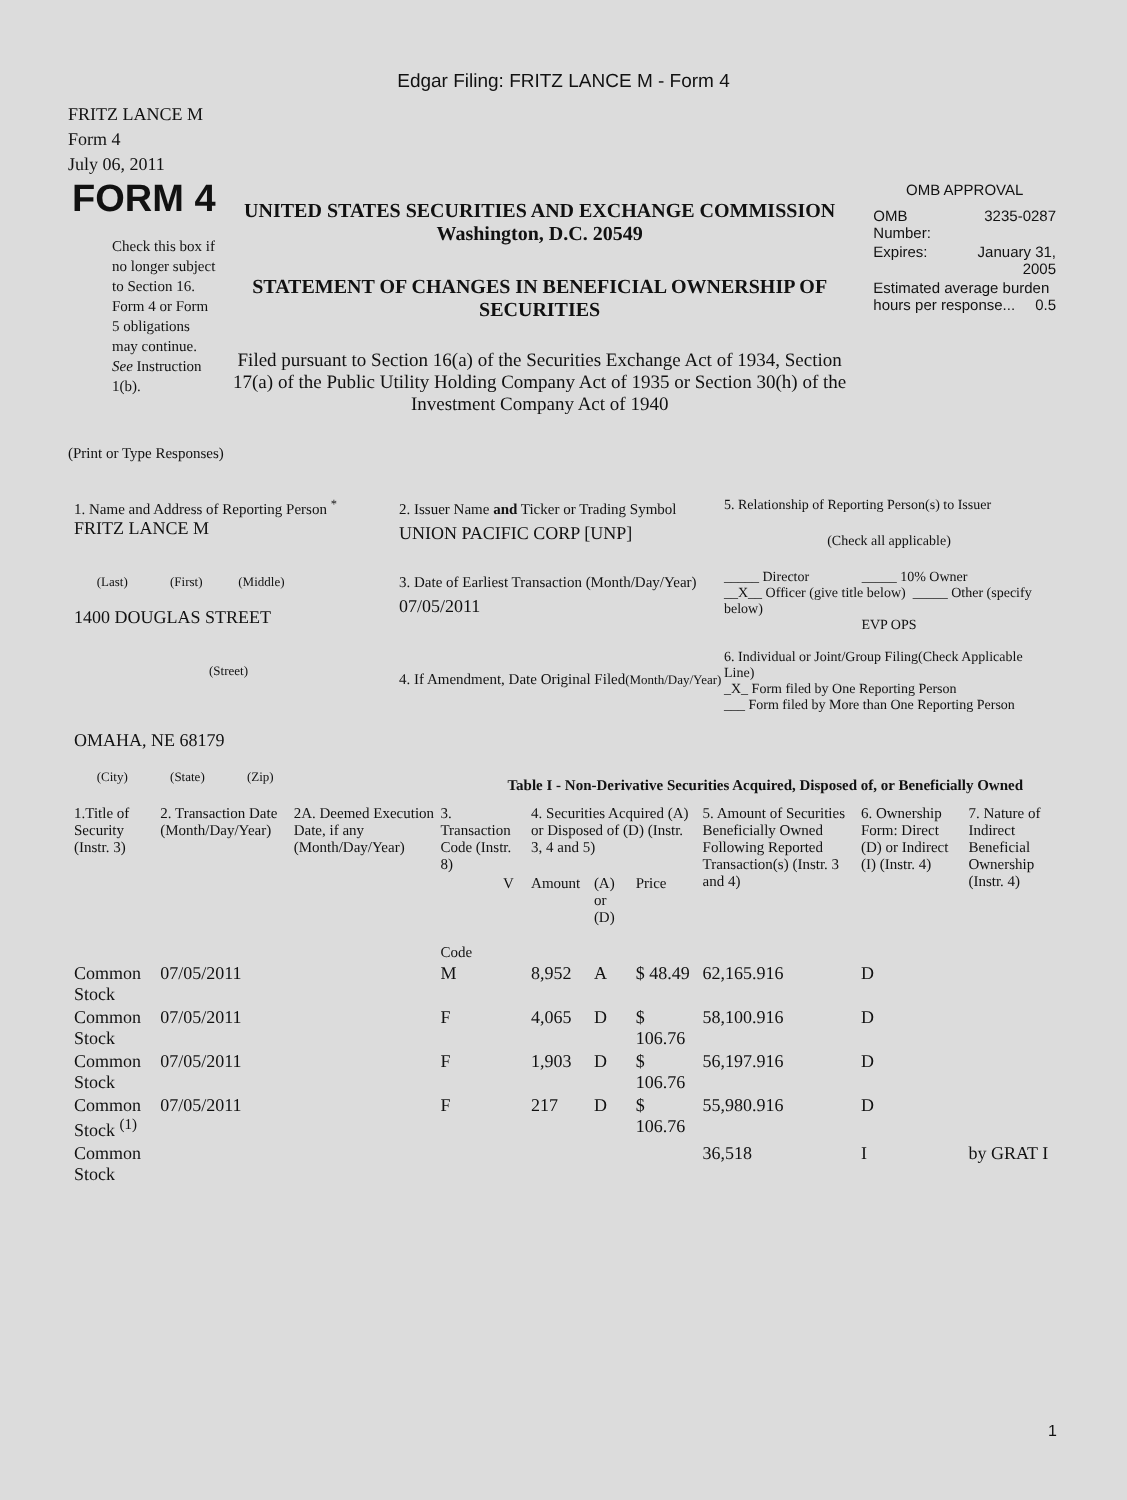Edgar Filing: FRITZ LANCE M - Form 4
FRITZ LANCE M
Form 4
July 06, 2011
FORM 4
Check this box if no longer subject to Section 16. Form 4 or Form 5 obligations may continue. See Instruction 1(b).
UNITED STATES SECURITIES AND EXCHANGE COMMISSION
Washington, D.C. 20549
STATEMENT OF CHANGES IN BENEFICIAL OWNERSHIP OF SECURITIES
Filed pursuant to Section 16(a) of the Securities Exchange Act of 1934, Section 17(a) of the Public Utility Holding Company Act of 1935 or Section 30(h) of the Investment Company Act of 1940
OMB APPROVAL
| OMB Number: | 3235-0287 |
| Expires: | January 31, 2005 |
| Estimated average burden hours per response... 0.5 | |
(Print or Type Responses)
1. Name and Address of Reporting Person <sup>*</sup>
FRITZ LANCE M
(Last) (First) (Middle)
1400 DOUGLAS STREET
(Street)
OMAHA, NE 68179
(City) (State) (Zip)
2. Issuer Name and Ticker or Trading Symbol
UNION PACIFIC CORP [UNP]
3. Date of Earliest Transaction (Month/Day/Year)
07/05/2011
4. If Amendment, Date Original Filed(Month/Day/Year)
5. Relationship of Reporting Person(s) to Issuer
(Check all applicable)
_____ Director _____ 10% Owner
__X__ Officer (give title below) _____ Other (specify below)
EVP OPS
6. Individual or Joint/Group Filing(Check Applicable Line)
_X_ Form filed by One Reporting Person
___ Form filed by More than One Reporting Person
Table I - Non-Derivative Securities Acquired, Disposed of, or Beneficially Owned
| 1.Title of Security (Instr. 3) | 2. Transaction Date (Month/Day/Year) | 2A. Deemed Execution Date, if any (Month/Day/Year) | 3. Transaction Code (Instr. 8) | | 4. Securities Acquired (A) or Disposed of (D) (Instr. 3, 4 and 5) | | | 5. Amount of Securities Beneficially Owned Following Reported Transaction(s) (Instr. 3 and 4) | 6. Ownership Form: Direct (D) or Indirect (I) (Instr. 4) | 7. Nature of Indirect Beneficial Ownership (Instr. 4) |
| --- | --- | --- | --- | --- | --- | --- | --- | --- | --- | --- |
| | | | Code | V | Amount | (A) or (D) | Price | | | |
| Common Stock | 07/05/2011 | | M | | 8,952 | A | $ 48.49 | 62,165.916 | D | |
| Common Stock | 07/05/2011 | | F | | 4,065 | D | $ 106.76 | 58,100.916 | D | |
| Common Stock | 07/05/2011 | | F | | 1,903 | D | $ 106.76 | 56,197.916 | D | |
| Common Stock <sup>(1)</sup> | 07/05/2011 | | F | | 217 | D | $ 106.76 | 55,980.916 | D | |
| Common Stock | | | | | | | | 36,518 | I | by GRAT I |
1